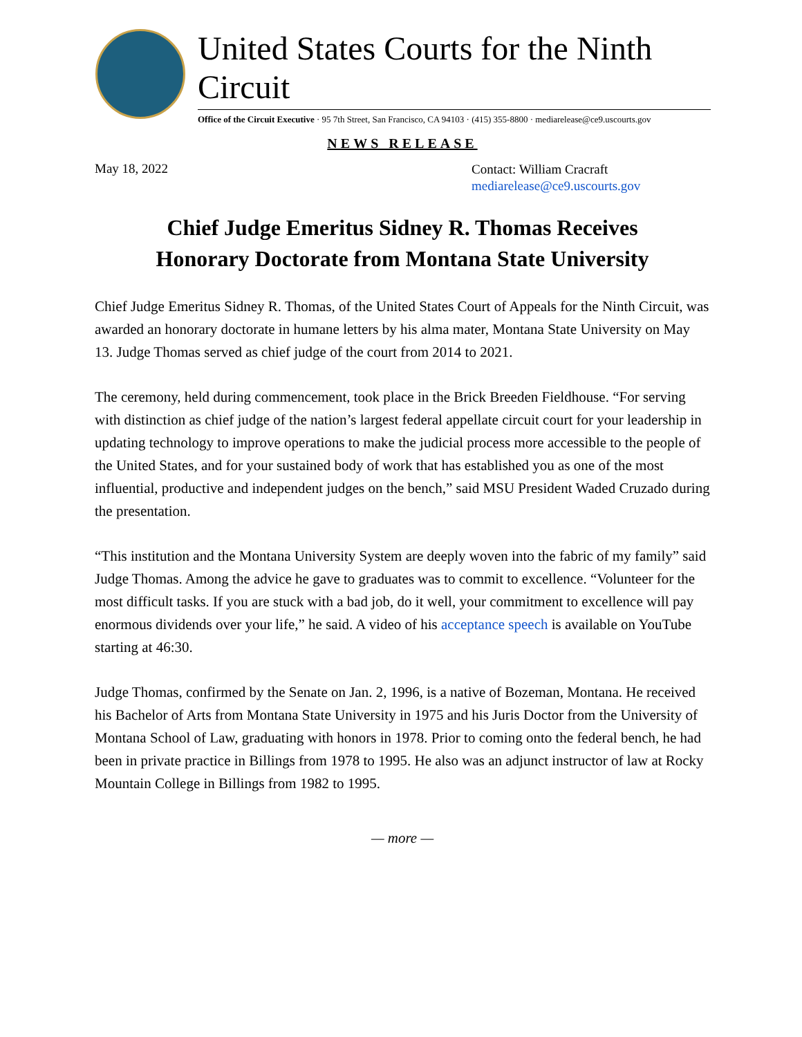United States Courts for the Ninth Circuit
Office of the Circuit Executive · 95 7th Street, San Francisco, CA 94103 · (415) 355-8800 · mediarelease@ce9.uscourts.gov
NEWS RELEASE
May 18, 2022
Contact: William Cracraft
mediarelease@ce9.uscourts.gov
Chief Judge Emeritus Sidney R. Thomas Receives
Honorary Doctorate from Montana State University
Chief Judge Emeritus Sidney R. Thomas, of the United States Court of Appeals for the Ninth Circuit, was awarded an honorary doctorate in humane letters by his alma mater, Montana State University on May 13. Judge Thomas served as chief judge of the court from 2014 to 2021.
The ceremony, held during commencement, took place in the Brick Breeden Fieldhouse. “For serving with distinction as chief judge of the nation’s largest federal appellate circuit court for your leadership in updating technology to improve operations to make the judicial process more accessible to the people of the United States, and for your sustained body of work that has established you as one of the most influential, productive and independent judges on the bench,” said MSU President Waded Cruzado during the presentation.
“This institution and the Montana University System are deeply woven into the fabric of my family” said Judge Thomas. Among the advice he gave to graduates was to commit to excellence. “Volunteer for the most difficult tasks. If you are stuck with a bad job, do it well, your commitment to excellence will pay enormous dividends over your life,” he said. A video of his acceptance speech is available on YouTube starting at 46:30.
Judge Thomas, confirmed by the Senate on Jan. 2, 1996, is a native of Bozeman, Montana. He received his Bachelor of Arts from Montana State University in 1975 and his Juris Doctor from the University of Montana School of Law, graduating with honors in 1978. Prior to coming onto the federal bench, he had been in private practice in Billings from 1978 to 1995. He also was an adjunct instructor of law at Rocky Mountain College in Billings from 1982 to 1995.
— more —